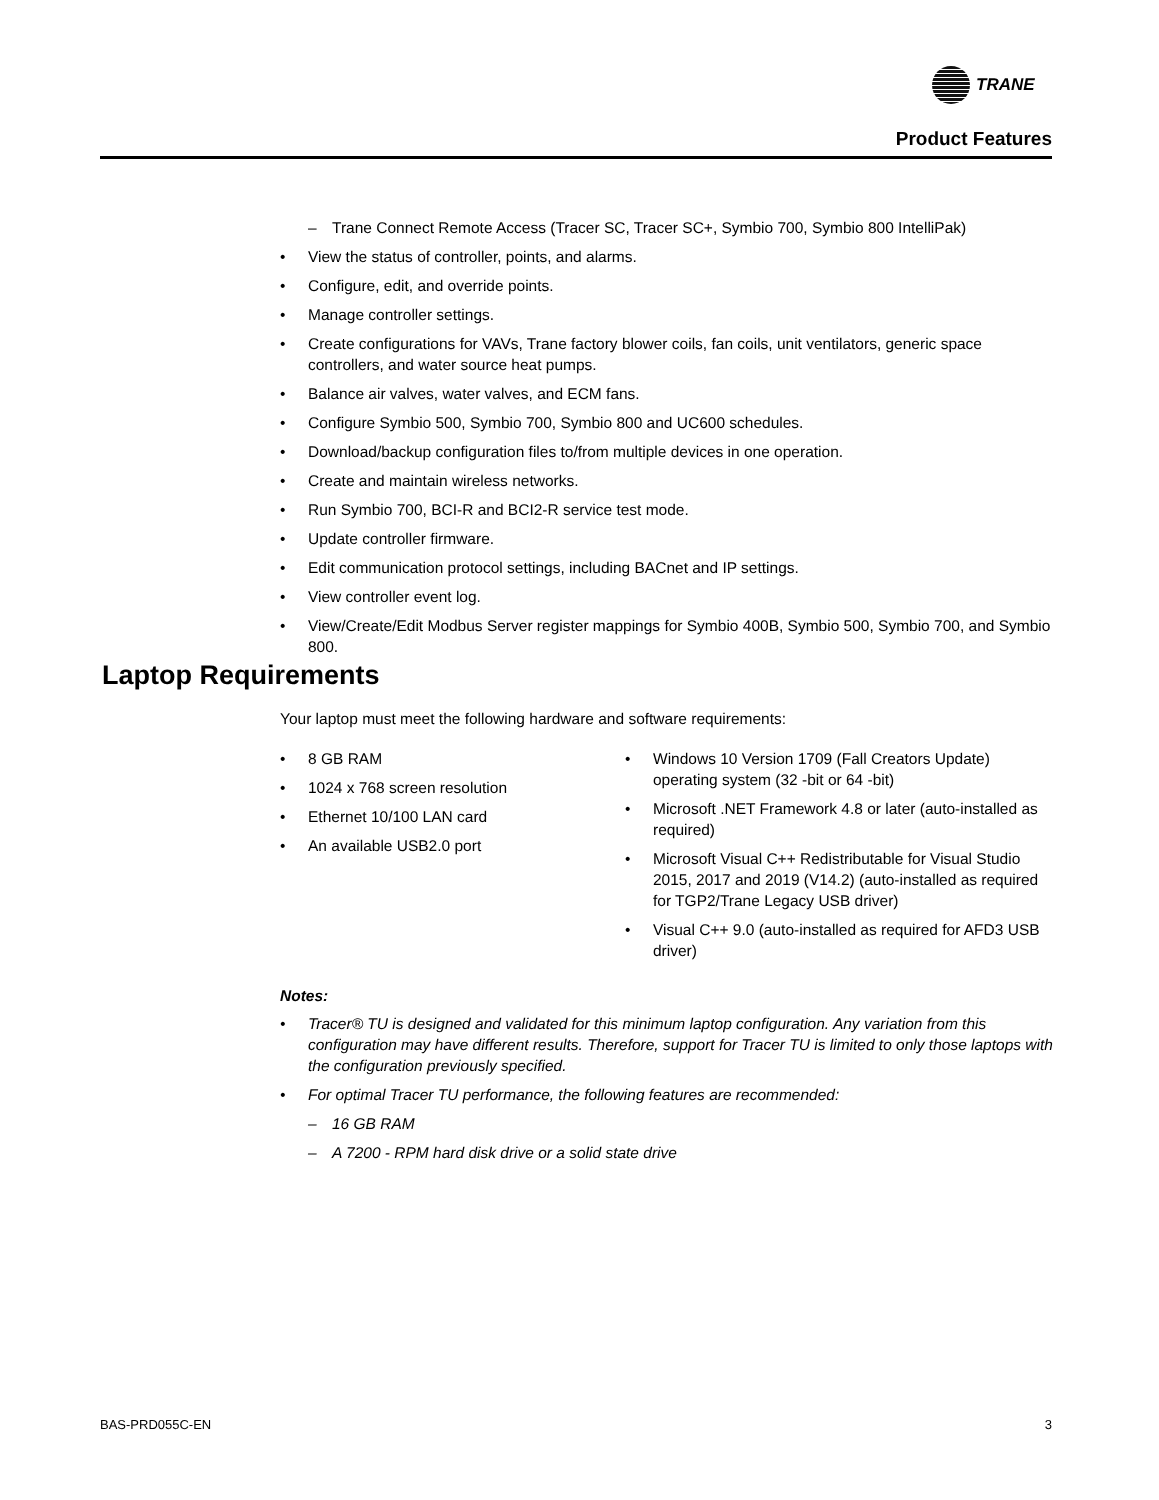TRANE
Product Features
– Trane Connect Remote Access (Tracer SC, Tracer SC+, Symbio 700, Symbio 800 IntelliPak)
• View the status of controller, points, and alarms.
• Configure, edit, and override points.
• Manage controller settings.
• Create configurations for VAVs, Trane factory blower coils, fan coils, unit ventilators, generic space controllers, and water source heat pumps.
• Balance air valves, water valves, and ECM fans.
• Configure Symbio 500, Symbio 700, Symbio 800 and UC600 schedules.
• Download/backup configuration files to/from multiple devices in one operation.
• Create and maintain wireless networks.
• Run Symbio 700, BCI-R and BCI2-R service test mode.
• Update controller firmware.
• Edit communication protocol settings, including BACnet and IP settings.
• View controller event log.
• View/Create/Edit Modbus Server register mappings for Symbio 400B, Symbio 500, Symbio 700, and Symbio 800.
Laptop Requirements
Your laptop must meet the following hardware and software requirements:
• 8 GB RAM
• 1024 x 768 screen resolution
• Ethernet 10/100 LAN card
• An available USB2.0 port
• Windows 10 Version 1709 (Fall Creators Update) operating system (32 -bit or 64 -bit)
• Microsoft .NET Framework 4.8 or later (auto-installed as required)
• Microsoft Visual C++ Redistributable for Visual Studio 2015, 2017 and 2019 (V14.2) (auto-installed as required for TGP2/Trane Legacy USB driver)
• Visual C++ 9.0 (auto-installed as required for AFD3 USB driver)
Notes:
• Tracer® TU is designed and validated for this minimum laptop configuration. Any variation from this configuration may have different results. Therefore, support for Tracer TU is limited to only those laptops with the configuration previously specified.
• For optimal Tracer TU performance, the following features are recommended:
– 16 GB RAM
– A 7200 - RPM hard disk drive or a solid state drive
BAS-PRD055C-EN 3